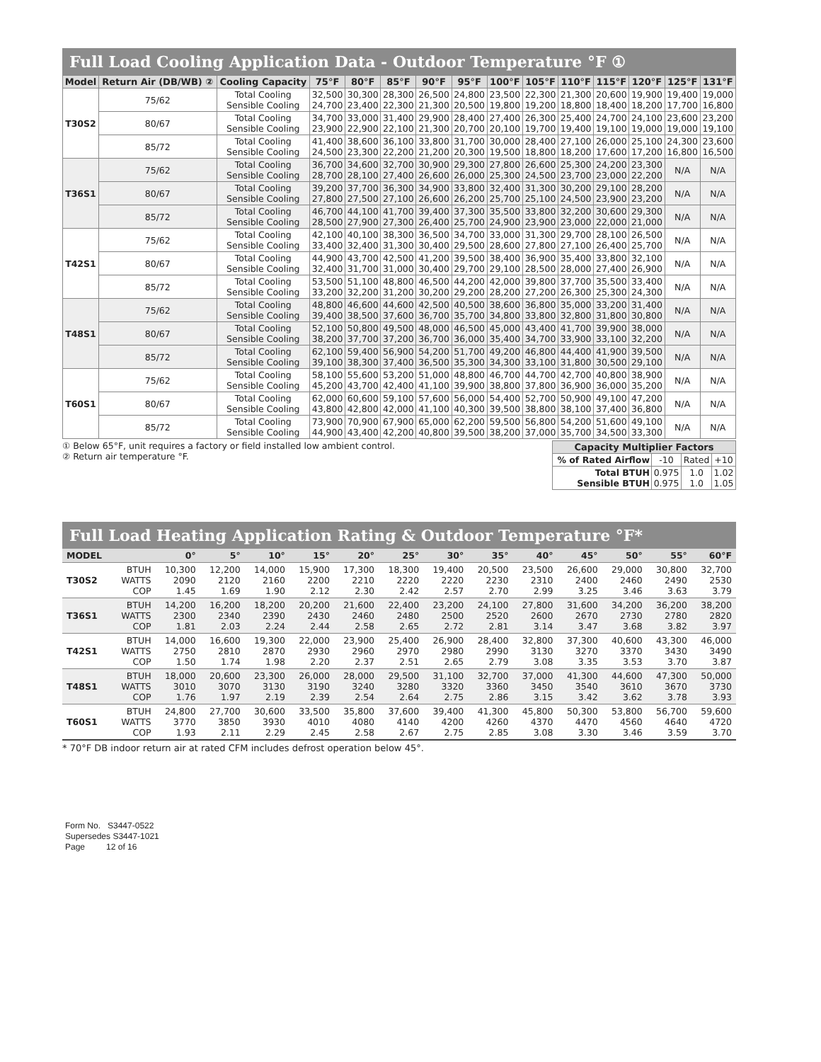Full Load Cooling Application Data - Outdoor Temperature °F ①
| Model | Return Air (DB/WB) ② | Cooling Capacity | 75°F | 80°F | 85°F | 90°F | 95°F | 100°F | 105°F | 110°F | 115°F | 120°F | 125°F | 131°F |
| --- | --- | --- | --- | --- | --- | --- | --- | --- | --- | --- | --- | --- | --- | --- |
| T30S2 | 75/62 | Total Cooling Sensible Cooling | 32,500 24,700 | 30,300 23,400 | 28,300 22,300 | 26,500 21,300 | 24,800 20,500 | 23,500 19,800 | 22,300 19,200 | 21,300 18,800 | 20,600 18,400 | 19,900 18,200 | 19,400 17,700 | 19,000 16,800 |
| | 80/67 | Total Cooling Sensible Cooling | 34,700 23,900 | 33,000 22,900 | 31,400 22,100 | 29,900 21,300 | 28,400 20,700 | 27,400 20,100 | 26,300 19,700 | 25,400 19,400 | 24,700 19,100 | 24,100 19,000 | 23,600 19,000 | 23,200 19,100 |
| | 85/72 | Total Cooling Sensible Cooling | 41,400 24,500 | 38,600 23,300 | 36,100 22,200 | 33,800 21,200 | 31,700 20,300 | 30,000 19,500 | 28,400 18,800 | 27,100 18,200 | 26,000 17,600 | 25,100 17,200 | 24,300 16,800 | 23,600 16,500 |
| T36S1 | 75/62 | Total Cooling Sensible Cooling | 36,700 28,700 | 34,600 28,100 | 32,700 27,400 | 30,900 26,600 | 29,300 26,000 | 27,800 25,300 | 26,600 24,500 | 25,300 23,700 | 24,200 23,000 | 23,300 22,200 | N/A | N/A |
| | 80/67 | Total Cooling Sensible Cooling | 39,200 27,800 | 37,700 27,500 | 36,300 27,100 | 34,900 26,600 | 33,800 26,200 | 32,400 25,700 | 31,300 25,100 | 30,200 24,500 | 29,100 23,900 | 28,200 23,200 | N/A | N/A |
| | 85/72 | Total Cooling Sensible Cooling | 46,700 28,500 | 44,100 27,900 | 41,700 27,300 | 39,400 26,400 | 37,300 25,700 | 35,500 24,900 | 33,800 23,900 | 32,200 23,000 | 30,600 22,000 | 29,300 21,000 | N/A | N/A |
| T42S1 | 75/62 | Total Cooling Sensible Cooling | 42,100 33,400 | 40,100 32,400 | 38,300 31,300 | 36,500 30,400 | 34,700 29,500 | 33,000 28,600 | 31,300 27,800 | 29,700 27,100 | 28,100 26,400 | 26,500 25,700 | N/A | N/A |
| | 80/67 | Total Cooling Sensible Cooling | 44,900 32,400 | 43,700 31,700 | 42,500 31,000 | 41,200 30,400 | 39,500 29,700 | 38,400 29,100 | 36,900 28,500 | 35,400 28,000 | 33,800 27,400 | 32,100 26,900 | N/A | N/A |
| | 85/72 | Total Cooling Sensible Cooling | 53,500 33,200 | 51,100 32,200 | 48,800 31,200 | 46,500 30,200 | 44,200 29,200 | 42,000 28,200 | 39,800 27,200 | 37,700 26,300 | 35,500 25,300 | 33,400 24,300 | N/A | N/A |
| T48S1 | 75/62 | Total Cooling Sensible Cooling | 48,800 39,400 | 46,600 38,500 | 44,600 37,600 | 42,500 36,700 | 40,500 35,700 | 38,600 34,800 | 36,800 33,800 | 35,000 32,800 | 33,200 31,800 | 31,400 30,800 | N/A | N/A |
| | 80/67 | Total Cooling Sensible Cooling | 52,100 38,200 | 50,800 37,700 | 49,500 37,200 | 48,000 36,700 | 46,500 36,000 | 45,000 35,400 | 43,400 34,700 | 41,700 33,900 | 39,900 33,100 | 38,000 32,200 | N/A | N/A |
| | 85/72 | Total Cooling Sensible Cooling | 62,100 39,100 | 59,400 38,300 | 56,900 37,400 | 54,200 36,500 | 51,700 35,300 | 49,200 34,300 | 46,800 33,100 | 44,400 31,800 | 41,900 30,500 | 39,500 29,100 | N/A | N/A |
| T60S1 | 75/62 | Total Cooling Sensible Cooling | 58,100 45,200 | 55,600 43,700 | 53,200 42,400 | 51,000 41,100 | 48,800 39,900 | 46,700 38,800 | 44,700 37,800 | 42,700 36,900 | 40,800 36,000 | 38,900 35,200 | N/A | N/A |
| | 80/67 | Total Cooling Sensible Cooling | 62,000 43,800 | 60,600 42,800 | 59,100 42,000 | 57,600 41,100 | 56,000 40,300 | 54,400 39,500 | 52,700 38,800 | 50,900 38,100 | 49,100 37,400 | 47,200 36,800 | N/A | N/A |
| | 85/72 | Total Cooling Sensible Cooling | 73,900 44,900 | 70,900 43,400 | 67,900 42,200 | 65,000 40,800 | 62,200 39,500 | 59,500 38,200 | 56,800 37,000 | 54,200 35,700 | 51,600 34,500 | 49,100 33,300 | N/A | N/A |
① Below 65°F, unit requires a factory or field installed low ambient control.
② Return air temperature °F.
| Capacity Multiplier Factors | | | |
| --- | --- | --- | --- |
| % of Rated Airflow | -10 | Rated | +10 |
| Total BTUH Sensible BTUH | 0.975 0.975 | 1.0 1.0 | 1.02 1.05 |
Full Load Heating Application Rating & Outdoor Temperature °F*
| MODEL | | 0° | 5° | 10° | 15° | 20° | 25° | 30° | 35° | 40° | 45° | 50° | 55° | 60°F |
| --- | --- | --- | --- | --- | --- | --- | --- | --- | --- | --- | --- | --- | --- | --- |
| T30S2 | BTUH WATTS COP | 10,300 2090 1.45 | 12,200 2120 1.69 | 14,000 2160 1.90 | 15,900 2200 2.12 | 17,300 2210 2.30 | 18,300 2220 2.42 | 19,400 2220 2.57 | 20,500 2230 2.70 | 23,500 2310 2.99 | 26,600 2400 3.25 | 29,000 2460 3.46 | 30,800 2490 3.63 | 32,700 2530 3.79 |
| T36S1 | BTUH WATTS COP | 14,200 2300 1.81 | 16,200 2340 2.03 | 18,200 2390 2.24 | 20,200 2430 2.44 | 21,600 2460 2.58 | 22,400 2480 2.65 | 23,200 2500 2.72 | 24,100 2520 2.81 | 27,800 2600 3.14 | 31,600 2670 3.47 | 34,200 2730 3.68 | 36,200 2780 3.82 | 38,200 2820 3.97 |
| T42S1 | BTUH WATTS COP | 14,000 2750 1.50 | 16,600 2810 1.74 | 19,300 2870 1.98 | 22,000 2930 2.20 | 23,900 2960 2.37 | 25,400 2970 2.51 | 26,900 2980 2.65 | 28,400 2990 2.79 | 32,800 3130 3.08 | 37,300 3270 3.35 | 40,600 3370 3.53 | 43,300 3430 3.70 | 46,000 3490 3.87 |
| T48S1 | BTUH WATTS COP | 18,000 3010 1.76 | 20,600 3070 1.97 | 23,300 3130 2.19 | 26,000 3190 2.39 | 28,000 3240 2.54 | 29,500 3280 2.64 | 31,100 3320 2.75 | 32,700 3360 2.86 | 37,000 3450 3.15 | 41,300 3540 3.42 | 44,600 3610 3.62 | 47,300 3670 3.78 | 50,000 3730 3.93 |
| T60S1 | BTUH WATTS COP | 24,800 3770 1.93 | 27,700 3850 2.11 | 30,600 3930 2.29 | 33,500 4010 2.45 | 35,800 4080 2.58 | 37,600 4140 2.67 | 39,400 4200 2.75 | 41,300 4260 2.85 | 45,800 4370 3.08 | 50,300 4470 3.30 | 53,800 4560 3.46 | 56,700 4640 3.59 | 59,600 4720 3.70 |
* 70°F DB indoor return air at rated CFM includes defrost operation below 45°.
Form No. S3447-0522
Supersedes S3447-1021
Page 12 of 16